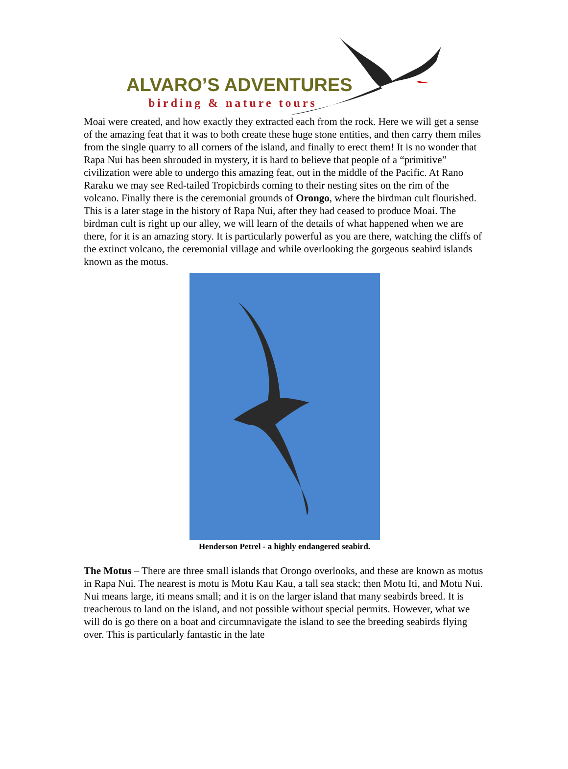ALVARO’S ADVENTURES
birding & nature tours
Moai were created, and how exactly they extracted each from the rock. Here we will get a sense of the amazing feat that it was to both create these huge stone entities, and then carry them miles from the single quarry to all corners of the island, and finally to erect them! It is no wonder that Rapa Nui has been shrouded in mystery, it is hard to believe that people of a “primitive” civilization were able to undergo this amazing feat, out in the middle of the Pacific. At Rano Raraku we may see Red-tailed Tropicbirds coming to their nesting sites on the rim of the volcano. Finally there is the ceremonial grounds of Orongo, where the birdman cult flourished. This is a later stage in the history of Rapa Nui, after they had ceased to produce Moai. The birdman cult is right up our alley, we will learn of the details of what happened when we are there, for it is an amazing story. It is particularly powerful as you are there, watching the cliffs of the extinct volcano, the ceremonial village and while overlooking the gorgeous seabird islands known as the motus.
Henderson Petrel - a highly endangered seabird.
The Motus – There are three small islands that Orongo overlooks, and these are known as motus in Rapa Nui. The nearest is motu is Motu Kau Kau, a tall sea stack; then Motu Iti, and Motu Nui. Nui means large, iti means small; and it is on the larger island that many seabirds breed. It is treacherous to land on the island, and not possible without special permits. However, what we will do is go there on a boat and circumnavigate the island to see the breeding seabirds flying over. This is particularly fantastic in the late